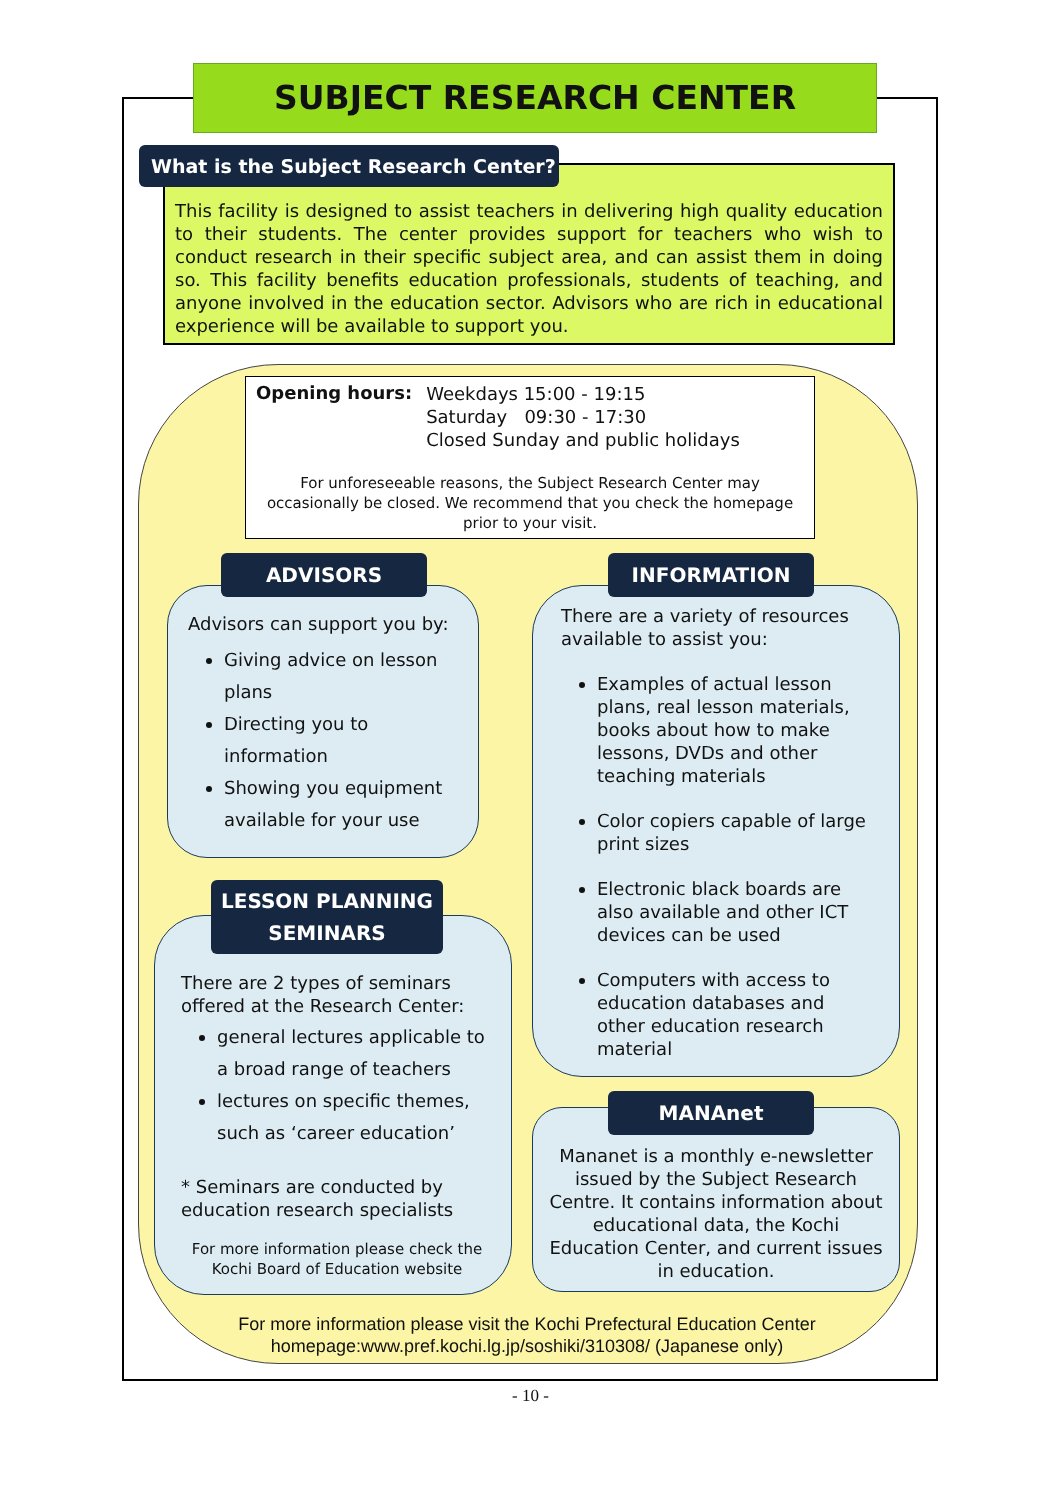SUBJECT RESEARCH CENTER
This facility is designed to assist teachers in delivering high quality education to their students. The center provides support for teachers who wish to conduct research in their specific subject area, and can assist them in doing so. This facility benefits education professionals, students of teaching, and anyone involved in the education sector. Advisors who are rich in educational experience will be available to support you.
What is the Subject Research Center?
Opening hours:
Weekdays 15:00 - 19:15
Saturday 09:30 - 17:30
Closed Sunday and public holidays
For unforeseeable reasons, the Subject Research Center may occasionally be closed. We recommend that you check the homepage prior to your visit.
Advisors can support you by:
Giving advice on lesson plans
Directing you to information
Showing you equipment available for your use
ADVISORS
There are 2 types of seminars offered at the Research Center:
general lectures applicable to a broad range of teachers
lectures on specific themes, such as ‘career education’
* Seminars are conducted by education research specialists
For more information please check the Kochi Board of Education website
LESSON PLANNING
SEMINARS
There are a variety of resources available to assist you:
Examples of actual lesson plans, real lesson materials, books about how to make lessons, DVDs and other teaching materials
Color copiers capable of large print sizes
Electronic black boards are also available and other ICT devices can be used
Computers with access to education databases and other education research material
INFORMATION
Mananet is a monthly e-newsletter issued by the Subject Research Centre. It contains information about educational data, the Kochi Education Center, and current issues in education.
MANAnet
For more information please visit the Kochi Prefectural Education Center homepage:www.pref.kochi.lg.jp/soshiki/310308/ (Japanese only)
- 10 -